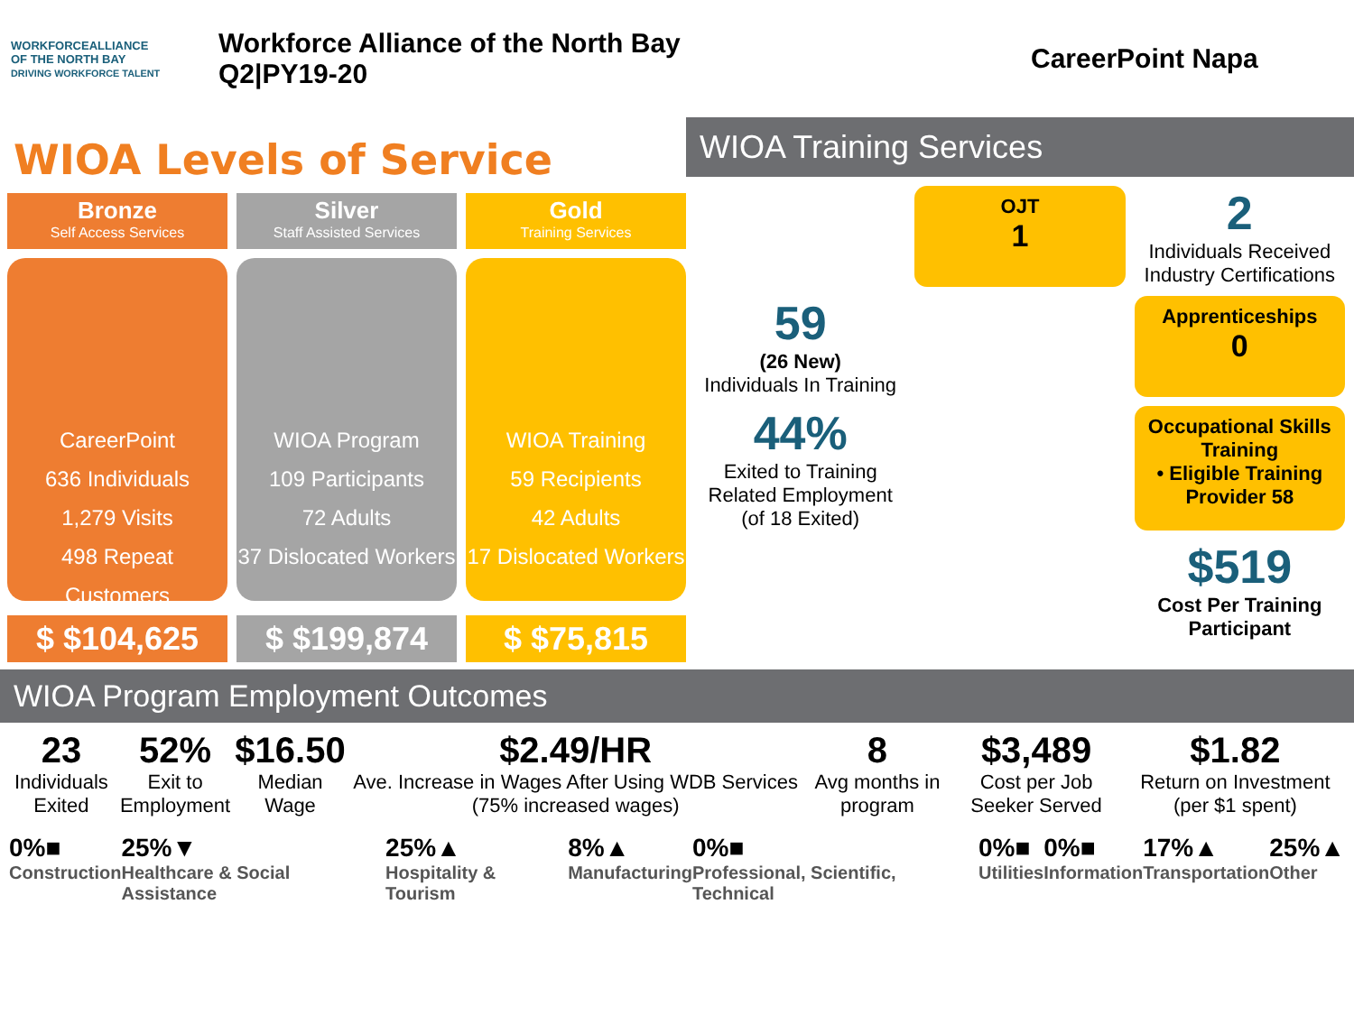WORKFORCEALLIANCE
OF THE NORTH BAY
DRIVING WORKFORCE TALENT
Workforce Alliance of the North Bay
Q2|PY19-20
CareerPoint Napa
WIOA Levels of Service
Bronze
Self Access Services
CareerPoint
636 Individuals
1,279 Visits
498 Repeat Customers
$ $104,625
Silver
Staff Assisted Services
WIOA Program
109 Participants
72 Adults
37 Dislocated Workers
$ $199,874
Gold
Training Services
WIOA Training
59 Recipients
42 Adults
17 Dislocated Workers
$ $75,815
WIOA Training Services
OJT
1
2
Individuals Received Industry Certifications
59
(26 New)
Individuals In Training
Apprenticeships
0
44%
Exited to Training Related Employment
(of 18 Exited)
Occupational Skills Training
• Eligible Training Provider 58
$519
Cost Per Training Participant
WIOA Program Employment Outcomes
23
Individuals Exited
52%
Exit to Employment
$16.50
Median Wage
$2.49/HR
Ave. Increase in Wages After Using WDB Services (75% increased wages)
8
Avg months in program
$3,489
Cost per Job Seeker Served
$1.82
Return on Investment (per $1 spent)
0%■
Construction 25%▼
Healthcare & Social Assistance 25%▲
Hospitality & Tourism 8%▲
Manufacturing 0%■
Professional, Scientific, Technical 0%■
Utilities 0%■
Information 17%▲
Transportation 25%▲
Other